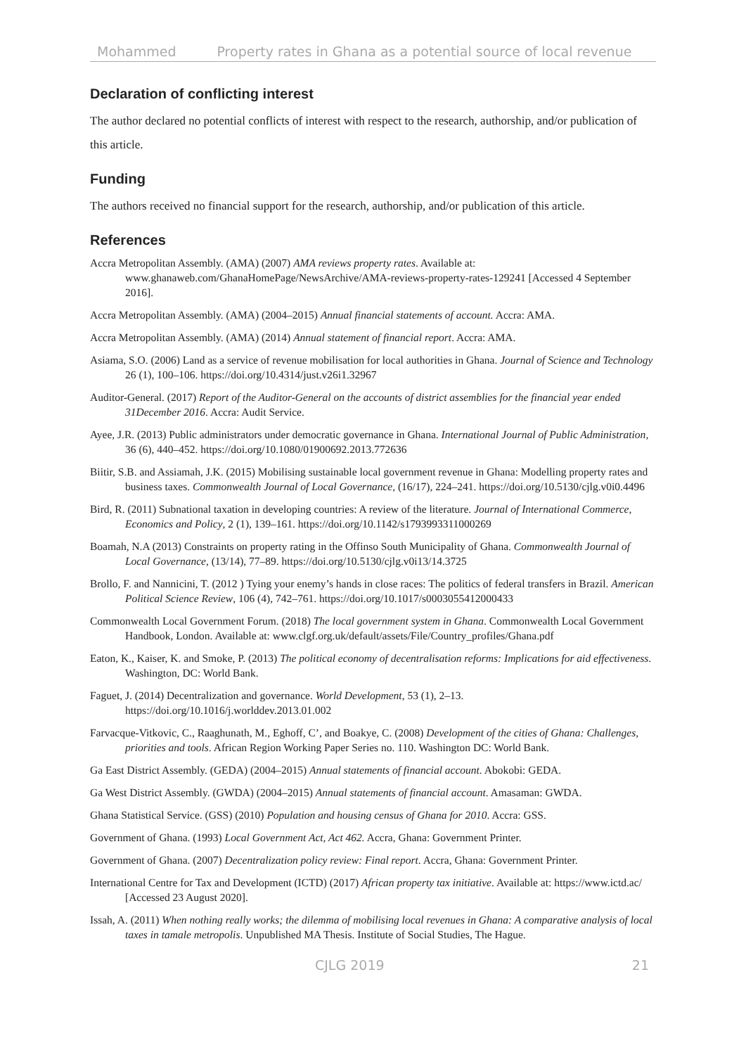Mohammed Property rates in Ghana as a potential source of local revenue
Declaration of conflicting interest
The author declared no potential conflicts of interest with respect to the research, authorship, and/or publication of this article.
Funding
The authors received no financial support for the research, authorship, and/or publication of this article.
References
Accra Metropolitan Assembly. (AMA) (2007) AMA reviews property rates. Available at: www.ghanaweb.com/GhanaHomePage/NewsArchive/AMA-reviews-property-rates-129241 [Accessed 4 September 2016].
Accra Metropolitan Assembly. (AMA) (2004–2015) Annual financial statements of account. Accra: AMA.
Accra Metropolitan Assembly. (AMA) (2014) Annual statement of financial report. Accra: AMA.
Asiama, S.O. (2006) Land as a service of revenue mobilisation for local authorities in Ghana. Journal of Science and Technology 26 (1), 100–106. https://doi.org/10.4314/just.v26i1.32967
Auditor-General. (2017) Report of the Auditor-General on the accounts of district assemblies for the financial year ended 31December 2016. Accra: Audit Service.
Ayee, J.R. (2013) Public administrators under democratic governance in Ghana. International Journal of Public Administration, 36 (6), 440–452. https://doi.org/10.1080/01900692.2013.772636
Biitir, S.B. and Assiamah, J.K. (2015) Mobilising sustainable local government revenue in Ghana: Modelling property rates and business taxes. Commonwealth Journal of Local Governance, (16/17), 224–241. https://doi.org/10.5130/cjlg.v0i0.4496
Bird, R. (2011) Subnational taxation in developing countries: A review of the literature. Journal of International Commerce, Economics and Policy, 2 (1), 139–161. https://doi.org/10.1142/s1793993311000269
Boamah, N.A (2013) Constraints on property rating in the Offinso South Municipality of Ghana. Commonwealth Journal of Local Governance, (13/14), 77–89. https://doi.org/10.5130/cjlg.v0i13/14.3725
Brollo, F. and Nannicini, T. (2012 ) Tying your enemy’s hands in close races: The politics of federal transfers in Brazil. American Political Science Review, 106 (4), 742–761. https://doi.org/10.1017/s0003055412000433
Commonwealth Local Government Forum. (2018) The local government system in Ghana. Commonwealth Local Government Handbook, London. Available at: www.clgf.org.uk/default/assets/File/Country_profiles/Ghana.pdf
Eaton, K., Kaiser, K. and Smoke, P. (2013) The political economy of decentralisation reforms: Implications for aid effectiveness. Washington, DC: World Bank.
Faguet, J. (2014) Decentralization and governance. World Development, 53 (1), 2–13. https://doi.org/10.1016/j.worlddev.2013.01.002
Farvacque-Vitkovic, C., Raaghunath, M., Eghoff, C’, and Boakye, C. (2008) Development of the cities of Ghana: Challenges, priorities and tools. African Region Working Paper Series no. 110. Washington DC: World Bank.
Ga East District Assembly. (GEDA) (2004–2015) Annual statements of financial account. Abokobi: GEDA.
Ga West District Assembly. (GWDA) (2004–2015) Annual statements of financial account. Amasaman: GWDA.
Ghana Statistical Service. (GSS) (2010) Population and housing census of Ghana for 2010. Accra: GSS.
Government of Ghana. (1993) Local Government Act, Act 462. Accra, Ghana: Government Printer.
Government of Ghana. (2007) Decentralization policy review: Final report. Accra, Ghana: Government Printer.
International Centre for Tax and Development (ICTD) (2017) African property tax initiative. Available at: https://www.ictd.ac/ [Accessed 23 August 2020].
Issah, A. (2011) When nothing really works; the dilemma of mobilising local revenues in Ghana: A comparative analysis of local taxes in tamale metropolis. Unpublished MA Thesis. Institute of Social Studies, The Hague.
CJLG 2019 21